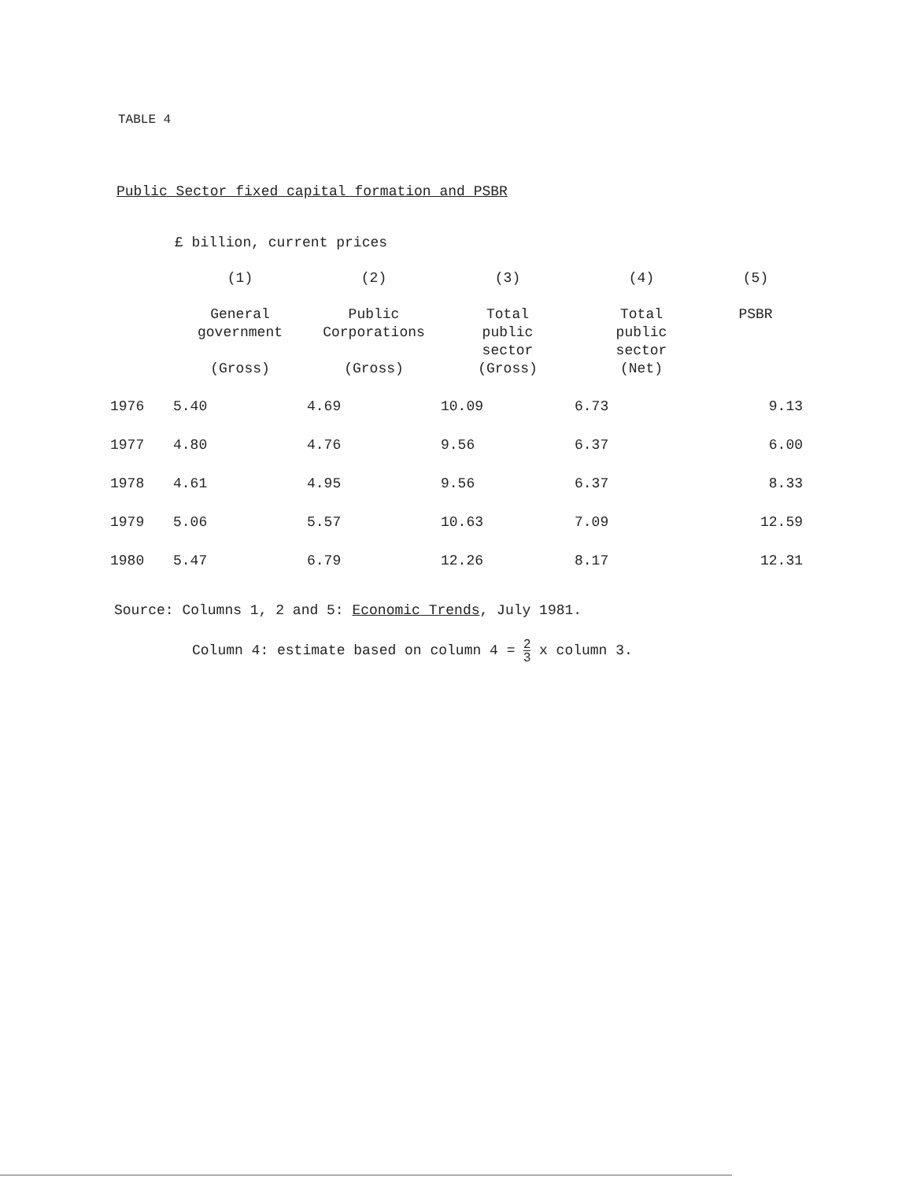TABLE 4
Public Sector fixed capital formation and PSBR
£ billion, current prices
| | (1) General government (Gross) | (2) Public Corporations (Gross) | (3) Total public sector (Gross) | (4) Total public sector (Net) | (5) PSBR |
| --- | --- | --- | --- | --- | --- |
| 1976 | 5.40 | 4.69 | 10.09 | 6.73 | 9.13 |
| 1977 | 4.80 | 4.76 | 9.56 | 6.37 | 6.00 |
| 1978 | 4.61 | 4.95 | 9.56 | 6.37 | 8.33 |
| 1979 | 5.06 | 5.57 | 10.63 | 7.09 | 12.59 |
| 1980 | 5.47 | 6.79 | 12.26 | 8.17 | 12.31 |
Source: Columns 1, 2 and 5: Economic Trends, July 1981.
Column 4: estimate based on column 4 = 2 3 x column 3.